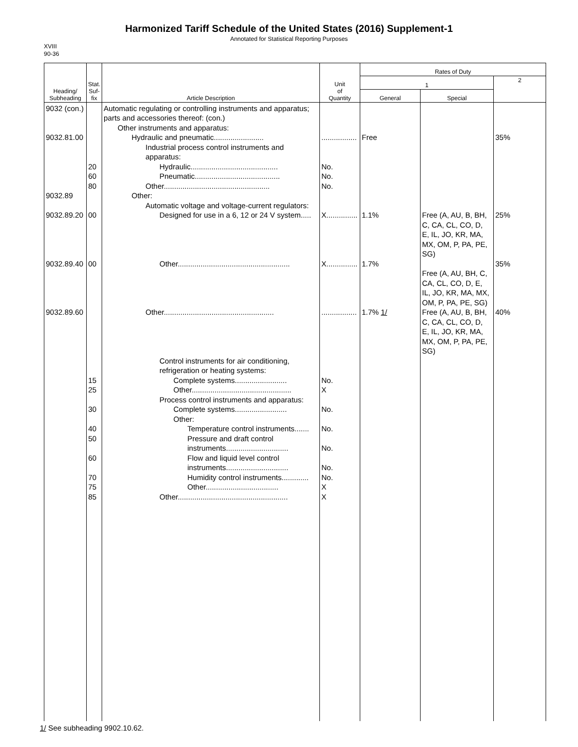Harmonized Tariff Schedule of the United States (2016) Supplement-1
Annotated for Statistical Reporting Purposes
XVIII
90-36
| Heading/ Subheading | Stat. Suf- fix | Article Description | Unit of Quantity | Rates of Duty | | |
| --- | --- | --- | --- | --- | --- | --- |
| | | | | 1 | | 2 |
| | | | | General | Special | |
| 9032 (con.) 9032.81.00 9032.89 9032.89.20 9032.89.40 9032.89.60 | 20 60 80 00 00 15 25 30 40 50 60 70 75 85 | Automatic regulating or controlling instruments and apparatus; parts and accessories thereof: (con.) Other instruments and apparatus: Hydraulic and pneumatic........................ Industrial process control instruments and apparatus: Hydraulic.......................................... Pneumatic......................................... Other................................................... Other: Automatic voltage and voltage-current regulators: Designed for use in a 6, 12 or 24 V system..... Other...................................................... Other..................................................... Control instruments for air conditioning, refrigeration or heating systems: Complete systems......................... Other................................................ Process control instruments and apparatus: Complete systems......................... Other: Temperature control instruments....... Pressure and draft control instruments.............................. Flow and liquid level control instruments.............................. Humidity control instruments............. Other................................... Other..................................................... | ................. No. No. No. X............... X............... ................. No. X No. No. No. No. No. X X | Free 1.1% 1.7% 1.7% 1/ | Free (A, AU, B, BH, C, CA, CL, CO, D, E, IL, JO, KR, MA, MX, OM, P, PA, PE, SG) Free (A, AU, BH, C, CA, CL, CO, D, E, IL, JO, KR, MA, MX, OM, P, PA, PE, SG) Free (A, AU, B, BH, C, CA, CL, CO, D, E, IL, JO, KR, MA, MX, OM, P, PA, PE, SG) | 35% 25% 35% 40% |
1/ See subheading 9902.10.62.